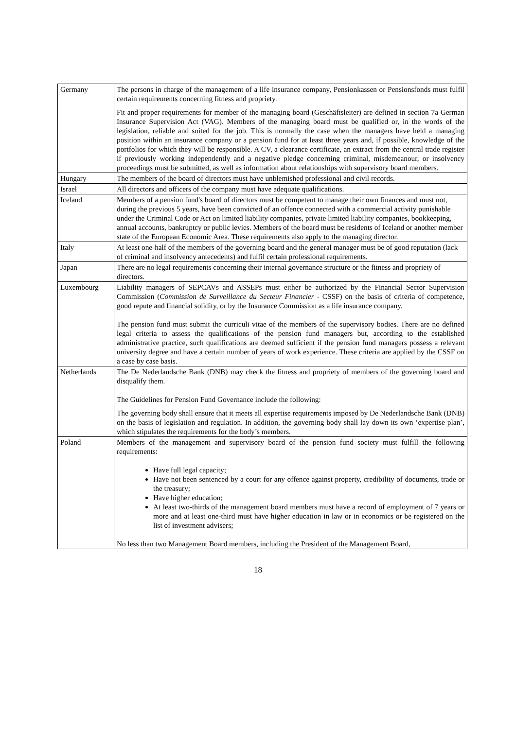| Germany | The persons in charge of the management of a life insurance company, Pensionkassen or Pensionsfonds must fulfil certain requirements concerning fitness and propriety. Fit and proper requirements for member of the managing board (Geschäftsleiter) are defined in section 7a German Insurance Supervision Act (VAG). Members of the managing board must be qualified or, in the words of the legislation, reliable and suited for the job. This is normally the case when the managers have held a managing position within an insurance company or a pension fund for at least three years and, if possible, knowledge of the portfolios for which they will be responsible. A CV, a clearance certificate, an extract from the central trade register if previously working independently and a negative pledge concerning criminal, misdemeanour, or insolvency proceedings must be submitted, as well as information about relationships with supervisory board members. |
| Hungary | The members of the board of directors must have unblemished professional and civil records. |
| Israel | All directors and officers of the company must have adequate qualifications. |
| Iceland | Members of a pension fund's board of directors must be competent to manage their own finances and must not, during the previous 5 years, have been convicted of an offence connected with a commercial activity punishable under the Criminal Code or Act on limited liability companies, private limited liability companies, bookkeeping, annual accounts, bankruptcy or public levies. Members of the board must be residents of Iceland or another member state of the European Economic Area. These requirements also apply to the managing director. |
| Italy | At least one-half of the members of the governing board and the general manager must be of good reputation (lack of criminal and insolvency antecedents) and fulfil certain professional requirements. |
| Japan | There are no legal requirements concerning their internal governance structure or the fitness and propriety of directors. |
| Luxembourg | Liability managers of SEPCAVs and ASSEPs must either be authorized by the Financial Sector Supervision Commission ( Commission de Surveillance du Secteur Financier - CSSF) on the basis of criteria of competence, good repute and financial solidity, or by the Insurance Commission as a life insurance company. The pension fund must submit the curriculi vitae of the members of the supervisory bodies. There are no defined legal criteria to assess the qualifications of the pension fund managers but, according to the established administrative practice, such qualifications are deemed sufficient if the pension fund managers possess a relevant university degree and have a certain number of years of work experience. These criteria are applied by the CSSF on a case by case basis. |
| Netherlands | The De Nederlandsche Bank (DNB) may check the fitness and propriety of members of the governing board and disqualify them. The Guidelines for Pension Fund Governance include the following: The governing body shall ensure that it meets all expertise requirements imposed by De Nederlandsche Bank (DNB) on the basis of legislation and regulation. In addition, the governing body shall lay down its own ‘expertise plan’, which stipulates the requirements for the body’s members. |
| Poland | Members of the management and supervisory board of the pension fund society must fulfill the following requirements: Have full legal capacity; Have not been sentenced by a court for any offence against property, credibility of documents, trade or the treasury; Have higher education; At least two-thirds of the management board members must have a record of employment of 7 years or more and at least one-third must have higher education in law or in economics or be registered on the list of investment advisers; No less than two Management Board members, including the President of the Management Board, |
18